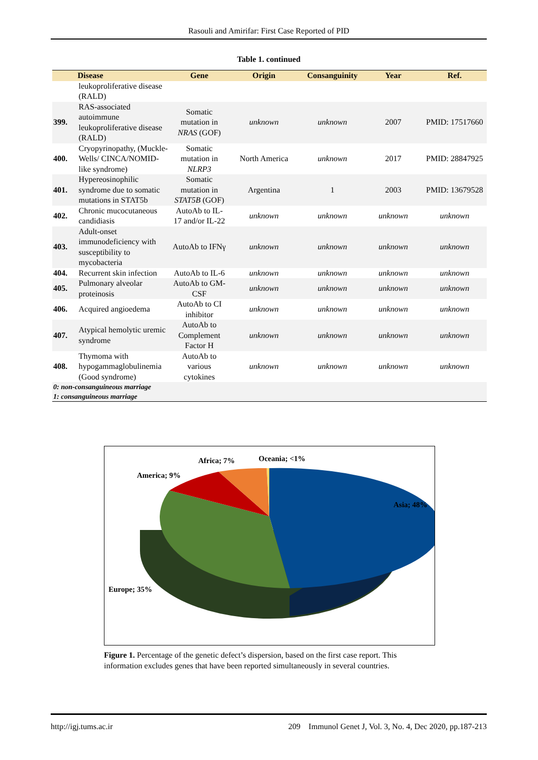Rasouli and Amirifar: First Case Reported of PID
Table 1. continued
| | Disease | Gene | Origin | Consanguinity | Year | Ref. |
| --- | --- | --- | --- | --- | --- | --- |
| | leukoproliferative disease (RALD) | | | | | |
| 399. | RAS-associated autoimmune leukoproliferative disease (RALD) | Somatic mutation in NRAS (GOF) | unknown | unknown | 2007 | PMID: 17517660 |
| 400. | Cryopyrinopathy, (Muckle-Wells/ CINCA/NOMID-like syndrome) | Somatic mutation in NLRP3 | North America | unknown | 2017 | PMID: 28847925 |
| 401. | Hypereosinophilic syndrome due to somatic mutations in STAT5b | Somatic mutation in STAT5B (GOF) | Argentina | 1 | 2003 | PMID: 13679528 |
| 402. | Chronic mucocutaneous candidiasis | AutoAb to IL-17 and/or IL-22 | unknown | unknown | unknown | unknown |
| 403. | Adult-onset immunodeficiency with susceptibility to mycobacteria | AutoAb to IFNγ | unknown | unknown | unknown | unknown |
| 404. | Recurrent skin infection | AutoAb to IL-6 | unknown | unknown | unknown | unknown |
| 405. | Pulmonary alveolar proteinosis | AutoAb to GM-CSF | unknown | unknown | unknown | unknown |
| 406. | Acquired angioedema | AutoAb to CI inhibitor | unknown | unknown | unknown | unknown |
| 407. | Atypical hemolytic uremic syndrome | AutoAb to Complement Factor H | unknown | unknown | unknown | unknown |
| 408. | Thymoma with hypogammaglobulinemia (Good syndrome) | AutoAb to various cytokines | unknown | unknown | unknown | unknown |
| 0: non-consanguineous marriage 1: consanguineous marriage | | | | | | |
Africa; 7% Oceania; <1%
America; 9%
Asia; 48%
Europe; 35%
Figure 1. Percentage of the genetic defect’s dispersion, based on the first case report. This information excludes genes that have been reported simultaneously in several countries.
http://igj.tums.ac.ir 209 Immunol Genet J, Vol. 3, No. 4, Dec 2020, pp.187-213